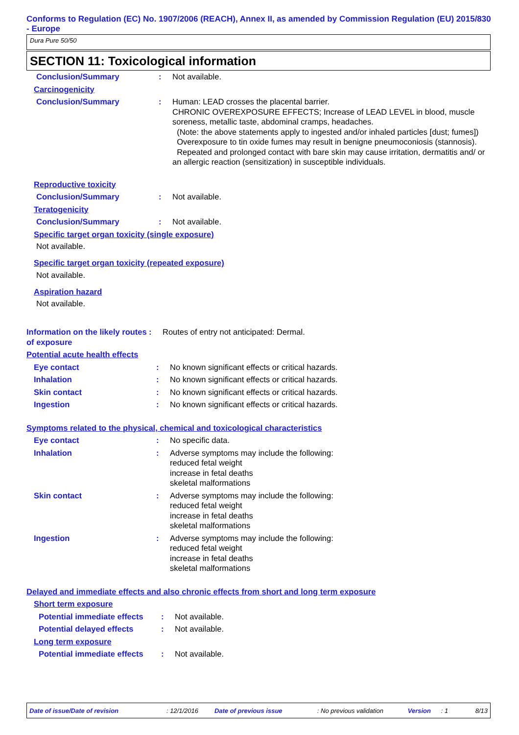Conforms to Regulation (EC) No. 1907/2006 (REACH), Annex II, as amended by Commission Regulation (EU) 2015/830 - Europe
Dura Pure 50/50
SECTION 11: Toxicological information
Conclusion/Summary : Not available.
Carcinogenicity
Conclusion/Summary : Human: LEAD crosses the placental barrier.
CHRONIC OVEREXPOSURE EFFECTS; Increase of LEAD LEVEL in blood, muscle soreness, metallic taste, abdominal cramps, headaches.
(Note: the above statements apply to ingested and/or inhaled particles [dust; fumes])
Overexposure to tin oxide fumes may result in benigne pneumoconiosis (stannosis).
Repeated and prolonged contact with bare skin may cause irritation, dermatitis and/ or an allergic reaction (sensitization) in susceptible individuals.
Reproductive toxicity
Conclusion/Summary : Not available.
Teratogenicity
Conclusion/Summary : Not available.
Specific target organ toxicity (single exposure)
Not available.
Specific target organ toxicity (repeated exposure)
Not available.
Aspiration hazard
Not available.
Information on the likely routes of exposure
: Routes of entry not anticipated: Dermal.
Potential acute health effects
Eye contact : No known significant effects or critical hazards.
Inhalation : No known significant effects or critical hazards.
Skin contact : No known significant effects or critical hazards.
Ingestion : No known significant effects or critical hazards.
Symptoms related to the physical, chemical and toxicological characteristics
Eye contact : No specific data.
Inhalation : Adverse symptoms may include the following:
reduced fetal weight
increase in fetal deaths
skeletal malformations
Skin contact : Adverse symptoms may include the following:
reduced fetal weight
increase in fetal deaths
skeletal malformations
Ingestion : Adverse symptoms may include the following:
reduced fetal weight
increase in fetal deaths
skeletal malformations
Delayed and immediate effects and also chronic effects from short and long term exposure
Short term exposure
Potential immediate effects
: Not available.
Potential delayed effects : Not available.
Long term exposure
Potential immediate effects
: Not available.
Date of issue/Date of revision: 12/1/2016 Date of previous issue: No previous validation Version: 1 8/13